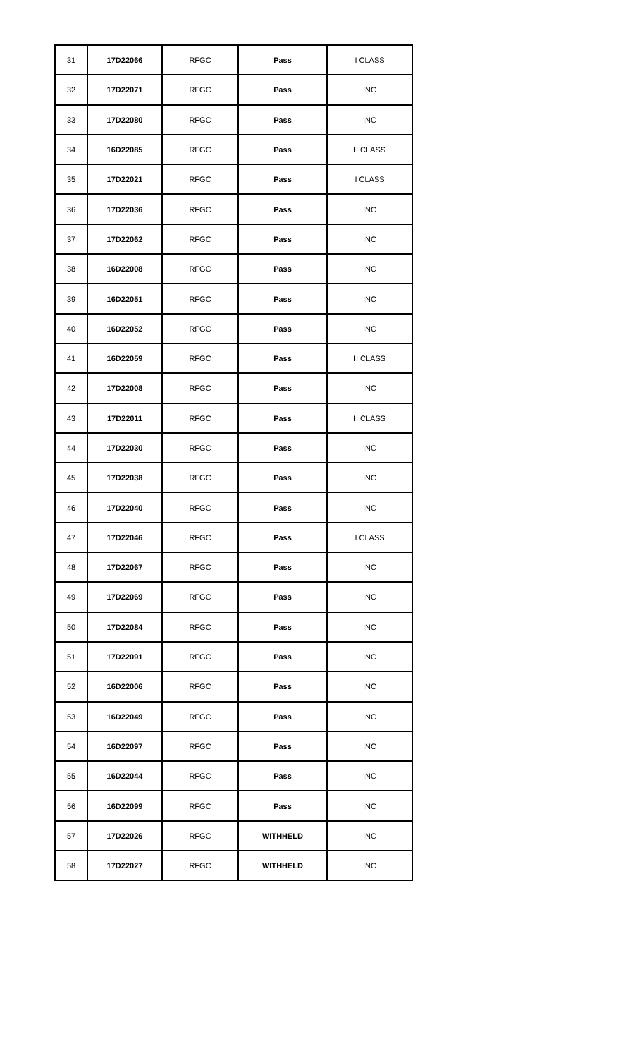| 31 | 17D22066 | RFGC | Pass | I CLASS |
| 32 | 17D22071 | RFGC | Pass | INC |
| 33 | 17D22080 | RFGC | Pass | INC |
| 34 | 16D22085 | RFGC | Pass | II CLASS |
| 35 | 17D22021 | RFGC | Pass | I CLASS |
| 36 | 17D22036 | RFGC | Pass | INC |
| 37 | 17D22062 | RFGC | Pass | INC |
| 38 | 16D22008 | RFGC | Pass | INC |
| 39 | 16D22051 | RFGC | Pass | INC |
| 40 | 16D22052 | RFGC | Pass | INC |
| 41 | 16D22059 | RFGC | Pass | II CLASS |
| 42 | 17D22008 | RFGC | Pass | INC |
| 43 | 17D22011 | RFGC | Pass | II CLASS |
| 44 | 17D22030 | RFGC | Pass | INC |
| 45 | 17D22038 | RFGC | Pass | INC |
| 46 | 17D22040 | RFGC | Pass | INC |
| 47 | 17D22046 | RFGC | Pass | I CLASS |
| 48 | 17D22067 | RFGC | Pass | INC |
| 49 | 17D22069 | RFGC | Pass | INC |
| 50 | 17D22084 | RFGC | Pass | INC |
| 51 | 17D22091 | RFGC | Pass | INC |
| 52 | 16D22006 | RFGC | Pass | INC |
| 53 | 16D22049 | RFGC | Pass | INC |
| 54 | 16D22097 | RFGC | Pass | INC |
| 55 | 16D22044 | RFGC | Pass | INC |
| 56 | 16D22099 | RFGC | Pass | INC |
| 57 | 17D22026 | RFGC | WITHHELD | INC |
| 58 | 17D22027 | RFGC | WITHHELD | INC |